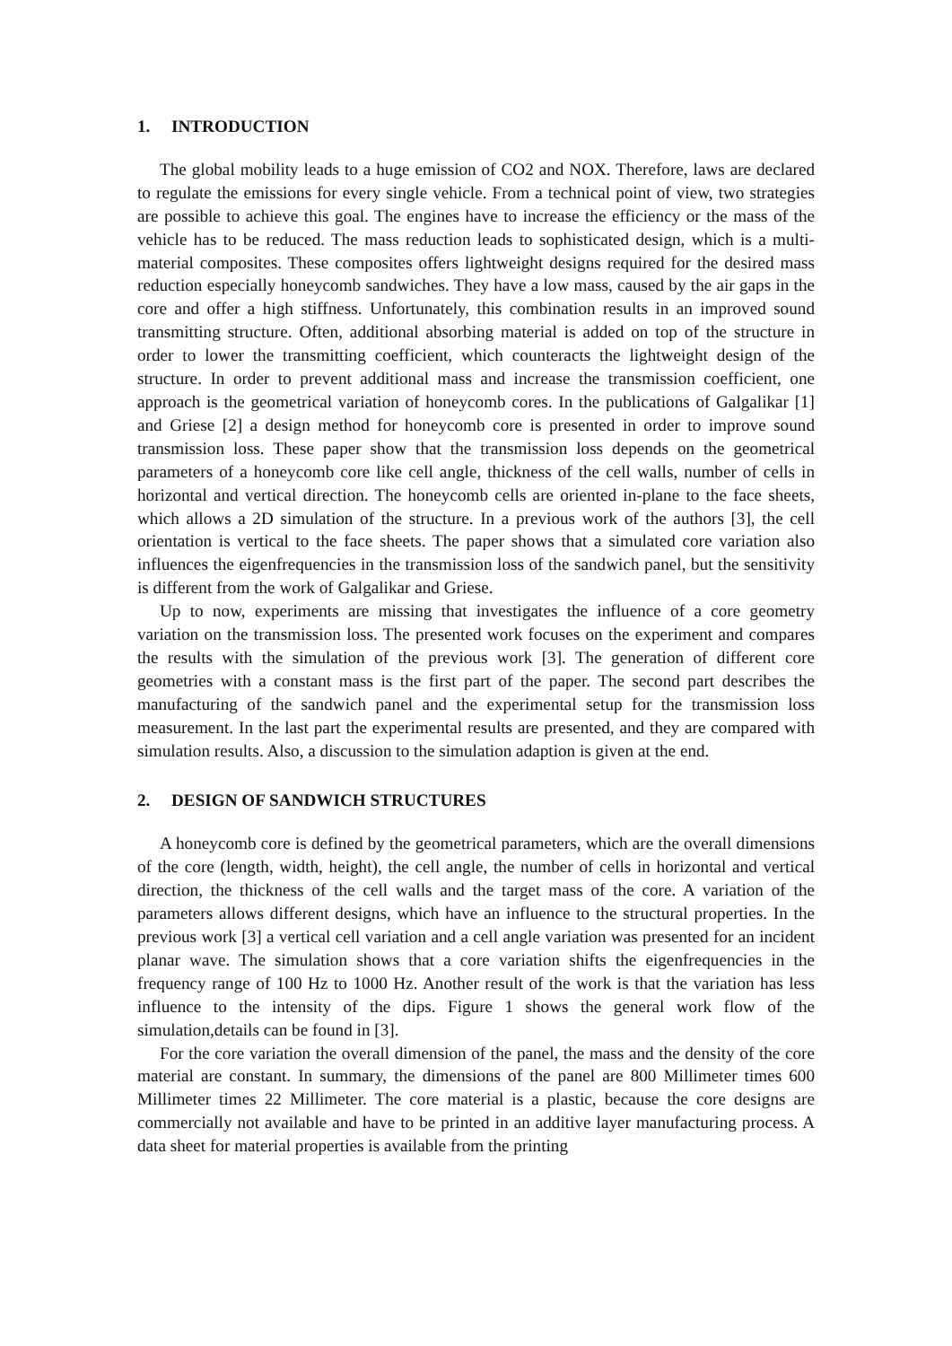1. INTRODUCTION
The global mobility leads to a huge emission of CO2 and NOX. Therefore, laws are declared to regulate the emissions for every single vehicle. From a technical point of view, two strategies are possible to achieve this goal. The engines have to increase the efficiency or the mass of the vehicle has to be reduced. The mass reduction leads to sophisticated design, which is a multi-material composites. These composites offers lightweight designs required for the desired mass reduction especially honeycomb sandwiches. They have a low mass, caused by the air gaps in the core and offer a high stiffness. Unfortunately, this combination results in an improved sound transmitting structure. Often, additional absorbing material is added on top of the structure in order to lower the transmitting coefficient, which counteracts the lightweight design of the structure. In order to prevent additional mass and increase the transmission coefficient, one approach is the geometrical variation of honeycomb cores. In the publications of Galgalikar [1] and Griese [2] a design method for honeycomb core is presented in order to improve sound transmission loss. These paper show that the transmission loss depends on the geometrical parameters of a honeycomb core like cell angle, thickness of the cell walls, number of cells in horizontal and vertical direction. The honeycomb cells are oriented in-plane to the face sheets, which allows a 2D simulation of the structure. In a previous work of the authors [3], the cell orientation is vertical to the face sheets. The paper shows that a simulated core variation also influences the eigenfrequencies in the transmission loss of the sandwich panel, but the sensitivity is different from the work of Galgalikar and Griese.
Up to now, experiments are missing that investigates the influence of a core geometry variation on the transmission loss. The presented work focuses on the experiment and compares the results with the simulation of the previous work [3]. The generation of different core geometries with a constant mass is the first part of the paper. The second part describes the manufacturing of the sandwich panel and the experimental setup for the transmission loss measurement. In the last part the experimental results are presented, and they are compared with simulation results. Also, a discussion to the simulation adaption is given at the end.
2. DESIGN OF SANDWICH STRUCTURES
A honeycomb core is defined by the geometrical parameters, which are the overall dimensions of the core (length, width, height), the cell angle, the number of cells in horizontal and vertical direction, the thickness of the cell walls and the target mass of the core. A variation of the parameters allows different designs, which have an influence to the structural properties. In the previous work [3] a vertical cell variation and a cell angle variation was presented for an incident planar wave. The simulation shows that a core variation shifts the eigenfrequencies in the frequency range of 100 Hz to 1000 Hz. Another result of the work is that the variation has less influence to the intensity of the dips. Figure 1 shows the general work flow of the simulation,details can be found in [3].
For the core variation the overall dimension of the panel, the mass and the density of the core material are constant. In summary, the dimensions of the panel are 800 Millimeter times 600 Millimeter times 22 Millimeter. The core material is a plastic, because the core designs are commercially not available and have to be printed in an additive layer manufacturing process. A data sheet for material properties is available from the printing